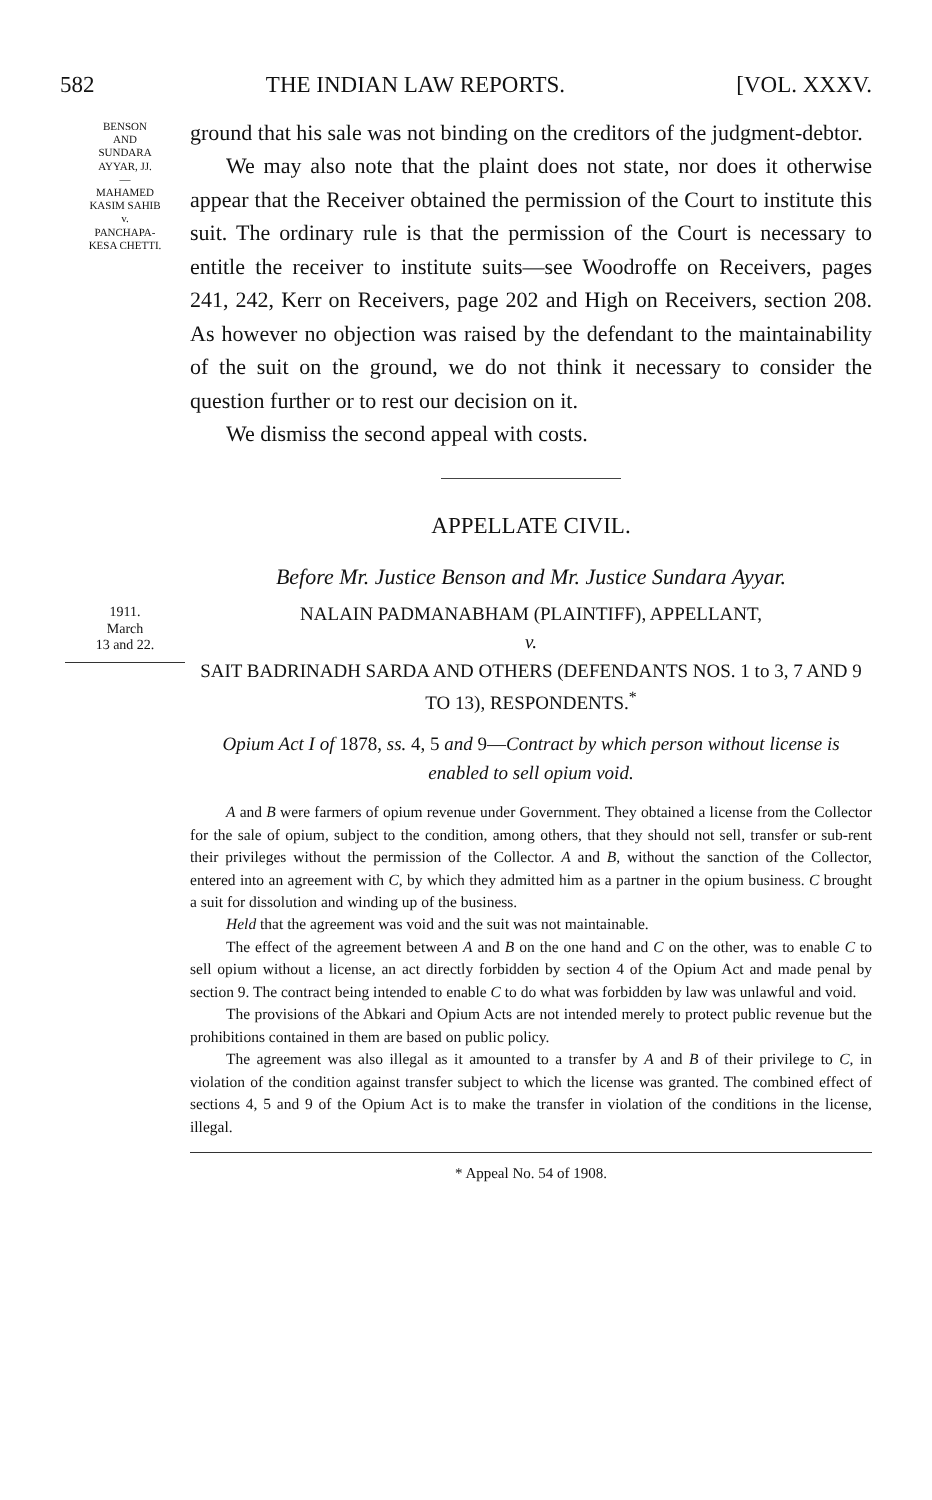582 THE INDIAN LAW REPORTS. [VOL. XXXV.
BENSON
AND
SUNDARA
AYYAR, JJ.
—
MAHAMED
KASIM SAHIB
v.
PANCHAPA-
KESA CHETTI.
ground that his sale was not binding on the creditors of the judgment-debtor.
We may also note that the plaint does not state, nor does it otherwise appear that the Receiver obtained the permission of the Court to institute this suit. The ordinary rule is that the permission of the Court is necessary to entitle the receiver to institute suits—see Woodroffe on Receivers, pages 241, 242, Kerr on Receivers, page 202 and High on Receivers, section 208. As however no objection was raised by the defendant to the maintainability of the suit on the ground, we do not think it necessary to consider the question further or to rest our decision on it.
We dismiss the second appeal with costs.
APPELLATE CIVIL.
Before Mr. Justice Benson and Mr. Justice Sundara Ayyar.
1911.
March
13 and 22.
NALAIN PADMANABHAM (PLAINTIFF), APPELLANT,
v.
SAIT BADRINADH SARDA AND OTHERS (DEFENDANTS NOS. 1 to 3, 7 AND 9 TO 13), RESPONDENTS.<sup>*</sup>
Opium Act I of 1878, ss. 4, 5 and 9—Contract by which person without license is enabled to sell opium void.
A and B were farmers of opium revenue under Government. They obtained a license from the Collector for the sale of opium, subject to the condition, among others, that they should not sell, transfer or sub-rent their privileges without the permission of the Collector. A and B, without the sanction of the Collector, entered into an agreement with C, by which they admitted him as a partner in the opium business. C brought a suit for dissolution and winding up of the business.
Held that the agreement was void and the suit was not maintainable.
The effect of the agreement between A and B on the one hand and C on the other, was to enable C to sell opium without a license, an act directly forbidden by section 4 of the Opium Act and made penal by section 9. The contract being intended to enable C to do what was forbidden by law was unlawful and void.
The provisions of the Abkari and Opium Acts are not intended merely to protect public revenue but the prohibitions contained in them are based on public policy.
The agreement was also illegal as it amounted to a transfer by A and B of their privilege to C, in violation of the condition against transfer subject to which the license was granted. The combined effect of sections 4, 5 and 9 of the Opium Act is to make the transfer in violation of the conditions in the license, illegal.
* Appeal No. 54 of 1908.